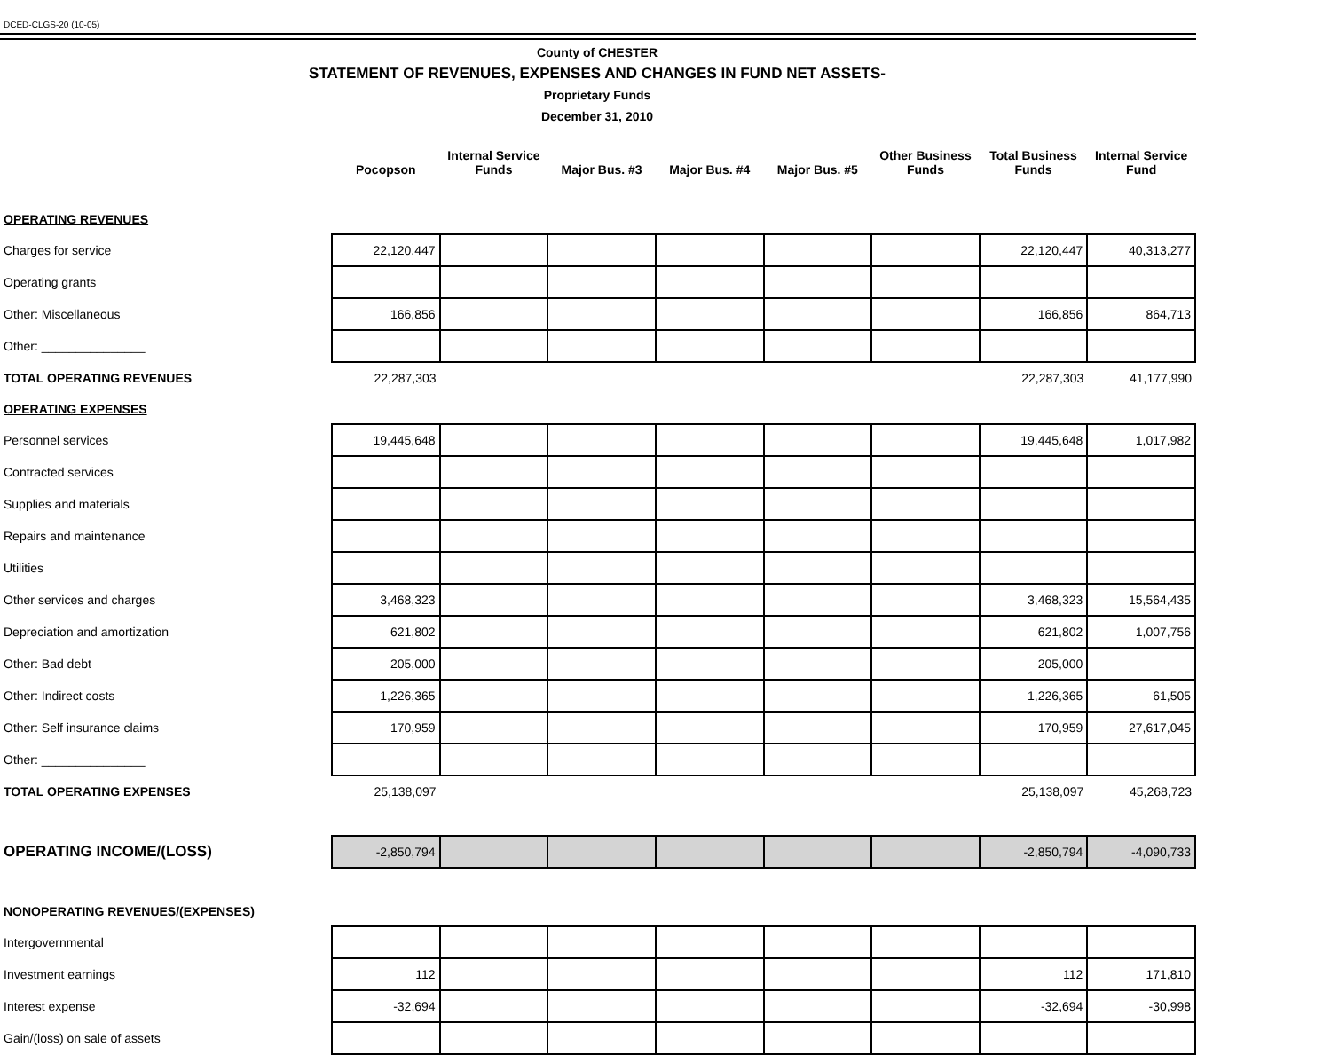DCED-CLGS-20 (10-05)
County of CHESTER
STATEMENT OF REVENUES, EXPENSES AND CHANGES IN FUND NET ASSETS-
Proprietary Funds
December 31, 2010
| | Pocopson | Internal Service Funds | Major Bus. #3 | Major Bus. #4 | Major Bus. #5 | Other Business Funds | Total Business Funds | Internal Service Fund |
| --- | --- | --- | --- | --- | --- | --- | --- | --- |
| OPERATING REVENUES | | | | | | | | |
| Charges for service | 22,120,447 | | | | | | 22,120,447 | 40,313,277 |
| Operating grants | | | | | | | | |
| Other: Miscellaneous | 166,856 | | | | | | 166,856 | 864,713 |
| Other: _______________ | | | | | | | | |
| TOTAL OPERATING REVENUES | 22,287,303 | | | | | | 22,287,303 | 41,177,990 |
| OPERATING EXPENSES | | | | | | | | |
| Personnel services | 19,445,648 | | | | | | 19,445,648 | 1,017,982 |
| Contracted services | | | | | | | | |
| Supplies and materials | | | | | | | | |
| Repairs and maintenance | | | | | | | | |
| Utilities | | | | | | | | |
| Other services and charges | 3,468,323 | | | | | | 3,468,323 | 15,564,435 |
| Depreciation and amortization | 621,802 | | | | | | 621,802 | 1,007,756 |
| Other: Bad debt | 205,000 | | | | | | 205,000 | |
| Other: Indirect costs | 1,226,365 | | | | | | 1,226,365 | 61,505 |
| Other: Self insurance claims | 170,959 | | | | | | 170,959 | 27,617,045 |
| Other: _______________ | | | | | | | | |
| TOTAL OPERATING EXPENSES | 25,138,097 | | | | | | 25,138,097 | 45,268,723 |
| OPERATING INCOME/(LOSS) | -2,850,794 | | | | | | -2,850,794 | -4,090,733 |
| NONOPERATING REVENUES/(EXPENSES) | | | | | | | | |
| Intergovernmental | | | | | | | | |
| Investment earnings | 112 | | | | | | 112 | 171,810 |
| Interest expense | -32,694 | | | | | | -32,694 | -30,998 |
| Gain/(loss) on sale of assets | | | | | | | | |